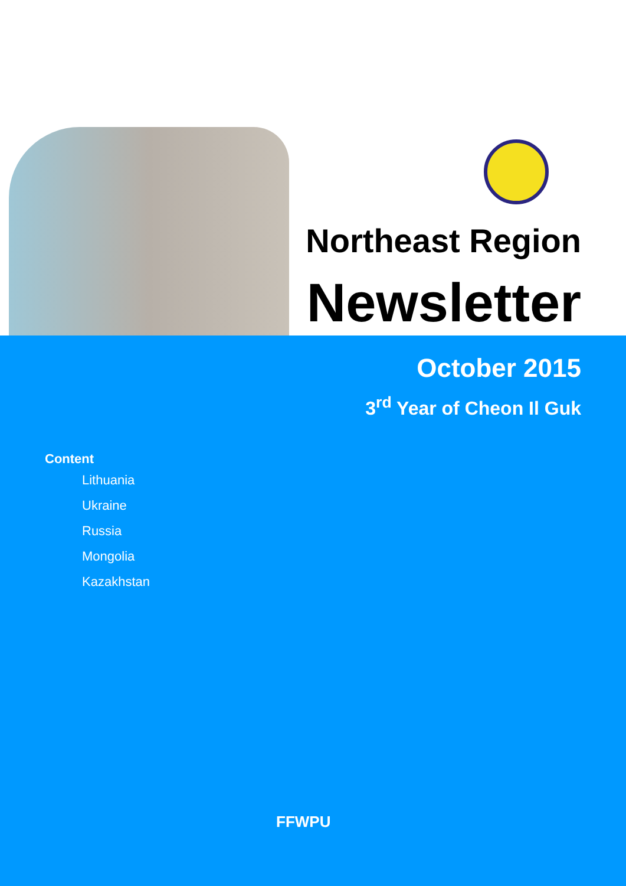Northeast Region
Newsletter
October 2015
3<sup>rd</sup> Year of Cheon Il Guk
Content
Lithuania
Ukraine
Russia
Mongolia
Kazakhstan
FFWPU